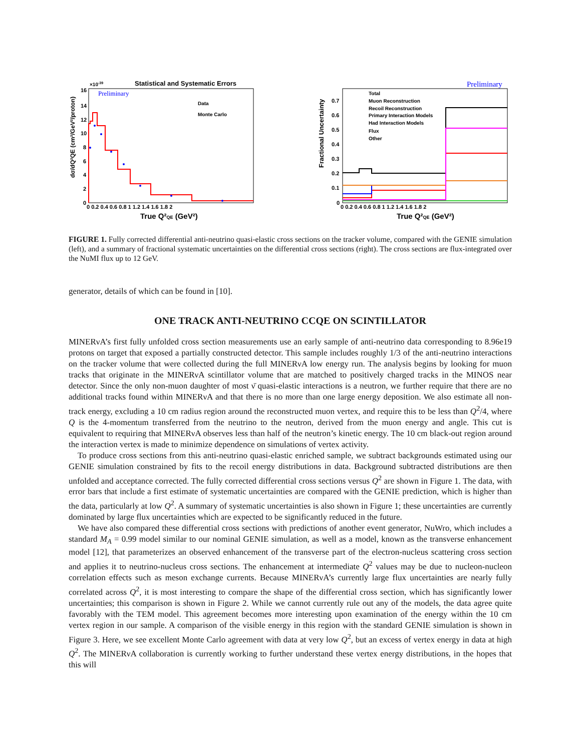×10-39
Statistical and Systematic Errors
Preliminary
Data
Monte Carlo
16
14
12
10
8
6
4
2
0
0 0.2 0.4 0.6 0.8 1 1.2 1.4 1.6 1.8 2
True Q²QE (GeV²)
dσ/dQ²QE (cm²/GeV²/proton)
Preliminary
Total
Muon Reconstruction
Recoil Reconstruction
Primary Interaction Models
Had Interaction Models
Flux
Other
0.7
0.6
0.5
0.4
0.3
0.2
0.1
0
0 0.2 0.4 0.6 0.8 1 1.2 1.4 1.6 1.8 2
True Q²QE (GeV²)
Fractional Uncertainty
FIGURE 1. Fully corrected differential anti-neutrino quasi-elastic cross sections on the tracker volume, compared with the GENIE simulation (left), and a summary of fractional systematic uncertainties on the differential cross sections (right). The cross sections are flux-integrated over the NuMI flux up to 12 GeV.
generator, details of which can be found in [10].
ONE TRACK ANTI-NEUTRINO CCQE ON SCINTILLATOR
MINERνA’s first fully unfolded cross section measurements use an early sample of anti-neutrino data corresponding to 8.96e19 protons on target that exposed a partially constructed detector. This sample includes roughly 1/3 of the anti-neutrino interactions on the tracker volume that were collected during the full MINERνA low energy run. The analysis begins by looking for muon tracks that originate in the MINERνA scintillator volume that are matched to positively charged tracks in the MINOS near detector. Since the only non-muon daughter of most ν̄ quasi-elastic interactions is a neutron, we further require that there are no additional tracks found within MINERνA and that there is no more than one large energy deposition. We also estimate all non-track energy, excluding a 10 cm radius region around the reconstructed muon vertex, and require this to be less than Q<sup>2</sup>/4, where Q is the 4-momentum transferred from the neutrino to the neutron, derived from the muon energy and angle. This cut is equivalent to requiring that MINERνA observes less than half of the neutron’s kinetic energy. The 10 cm black-out region around the interaction vertex is made to minimize dependence on simulations of vertex activity.
To produce cross sections from this anti-neutrino quasi-elastic enriched sample, we subtract backgrounds estimated using our GENIE simulation constrained by fits to the recoil energy distributions in data. Background subtracted distributions are then unfolded and acceptance corrected. The fully corrected differential cross sections versus Q<sup>2</sup> are shown in Figure 1. The data, with error bars that include a first estimate of systematic uncertainties are compared with the GENIE prediction, which is higher than the data, particularly at low Q<sup>2</sup>. A summary of systematic uncertainties is also shown in Figure 1; these uncertainties are currently dominated by large flux uncertainties which are expected to be significantly reduced in the future.
We have also compared these differential cross sections with predictions of another event generator, NuWro, which includes a standard M<sub>A</sub> = 0.99 model similar to our nominal GENIE simulation, as well as a model, known as the transverse enhancement model [12], that parameterizes an observed enhancement of the transverse part of the electron-nucleus scattering cross section and applies it to neutrino-nucleus cross sections. The enhancement at intermediate Q<sup>2</sup> values may be due to nucleon-nucleon correlation effects such as meson exchange currents. Because MINERνA’s currently large flux uncertainties are nearly fully correlated across Q<sup>2</sup>, it is most interesting to compare the shape of the differential cross section, which has significantly lower uncertainties; this comparison is shown in Figure 2. While we cannot currently rule out any of the models, the data agree quite favorably with the TEM model. This agreement becomes more interesting upon examination of the energy within the 10 cm vertex region in our sample. A comparison of the visible energy in this region with the standard GENIE simulation is shown in Figure 3. Here, we see excellent Monte Carlo agreement with data at very low Q<sup>2</sup>, but an excess of vertex energy in data at high Q<sup>2</sup>. The MINERνA collaboration is currently working to further understand these vertex energy distributions, in the hopes that this will